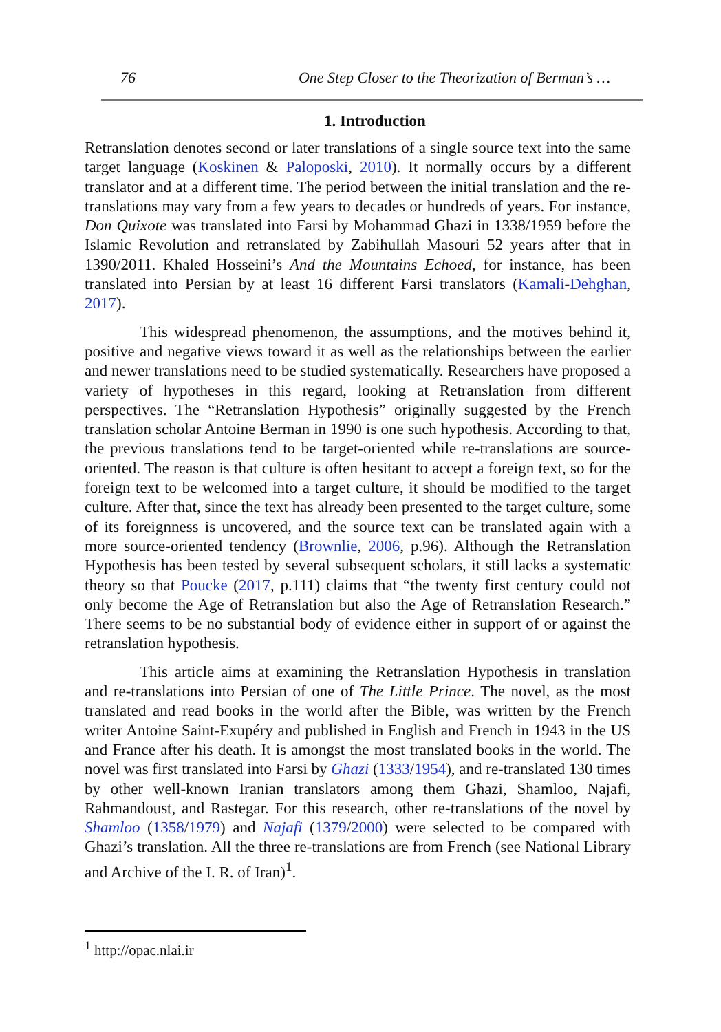76 One Step Closer to the Theorization of Berman’s …
1. Introduction
Retranslation denotes second or later translations of a single source text into the same target language (Koskinen & Paloposki, 2010). It normally occurs by a different translator and at a different time. The period between the initial translation and the re-translations may vary from a few years to decades or hundreds of years. For instance, Don Quixote was translated into Farsi by Mohammad Ghazi in 1338/1959 before the Islamic Revolution and retranslated by Zabihullah Masouri 52 years after that in 1390/2011. Khaled Hosseini’s And the Mountains Echoed, for instance, has been translated into Persian by at least 16 different Farsi translators (Kamali-Dehghan, 2017).
This widespread phenomenon, the assumptions, and the motives behind it, positive and negative views toward it as well as the relationships between the earlier and newer translations need to be studied systematically. Researchers have proposed a variety of hypotheses in this regard, looking at Retranslation from different perspectives. The “Retranslation Hypothesis” originally suggested by the French translation scholar Antoine Berman in 1990 is one such hypothesis. According to that, the previous translations tend to be target-oriented while re-translations are source-oriented. The reason is that culture is often hesitant to accept a foreign text, so for the foreign text to be welcomed into a target culture, it should be modified to the target culture. After that, since the text has already been presented to the target culture, some of its foreignness is uncovered, and the source text can be translated again with a more source-oriented tendency (Brownlie, 2006, p.96). Although the Retranslation Hypothesis has been tested by several subsequent scholars, it still lacks a systematic theory so that Poucke (2017, p.111) claims that “the twenty first century could not only become the Age of Retranslation but also the Age of Retranslation Research.” There seems to be no substantial body of evidence either in support of or against the retranslation hypothesis.
This article aims at examining the Retranslation Hypothesis in translation and re-translations into Persian of one of The Little Prince. The novel, as the most translated and read books in the world after the Bible, was written by the French writer Antoine Saint-Exupéry and published in English and French in 1943 in the US and France after his death. It is amongst the most translated books in the world. The novel was first translated into Farsi by Ghazi (1333/1954), and re-translated 130 times by other well-known Iranian translators among them Ghazi, Shamloo, Najafi, Rahmandoust, and Rastegar. For this research, other re-translations of the novel by Shamloo (1358/1979) and Najafi (1379/2000) were selected to be compared with Ghazi’s translation. All the three re-translations are from French (see National Library and Archive of the I. R. of Iran)<sup>1</sup>.
<sup>1</sup> http://opac.nlai.ir